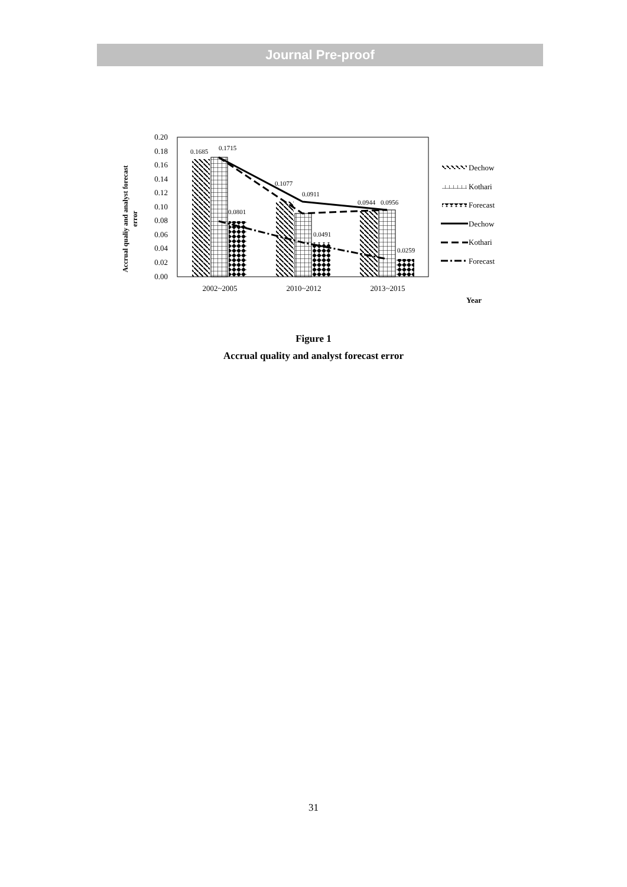Journal Pre-proof
0.20
0.18
0.16
0.14
0.12
0.10
0.08
0.06
0.04
0.02
0.00
0.1685
0.1715
0.0801
0.1077
0.0911
0.0491
0.0944
0.0956
0.0259
2002~2005
2010~2012
2013~2015
Year
Accrual qualiy and analyst forecast
error
Dechow
Kothari
Forecast
Dechow
Kothari
Forecast
Figure 1
Accrual quality and analyst forecast error
31